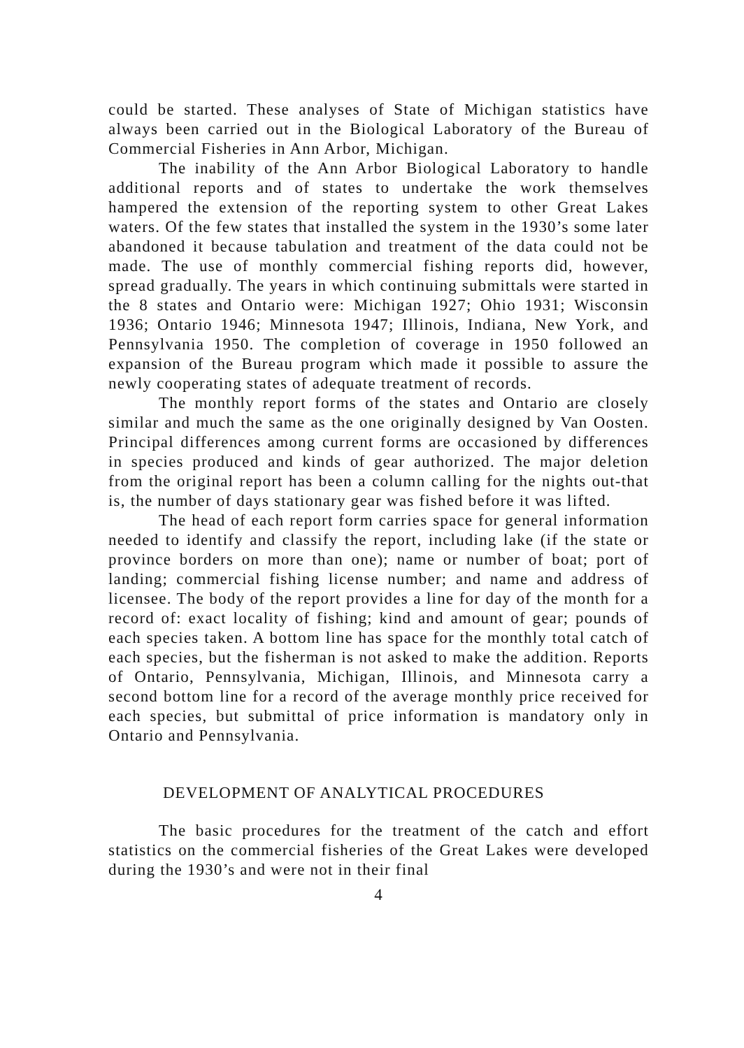could be started. These analyses of State of Michigan statistics have always been carried out in the Biological Laboratory of the Bureau of Commercial Fisheries in Ann Arbor, Michigan.
The inability of the Ann Arbor Biological Laboratory to handle additional reports and of states to undertake the work themselves hampered the extension of the reporting system to other Great Lakes waters. Of the few states that installed the system in the 1930’s some later abandoned it because tabulation and treatment of the data could not be made. The use of monthly commercial fishing reports did, however, spread gradually. The years in which continuing submittals were started in the 8 states and Ontario were: Michigan 1927; Ohio 1931; Wisconsin 1936; Ontario 1946; Minnesota 1947; Illinois, Indiana, New York, and Pennsylvania 1950. The completion of coverage in 1950 followed an expansion of the Bureau program which made it possible to assure the newly cooperating states of adequate treatment of records.
The monthly report forms of the states and Ontario are closely similar and much the same as the one originally designed by Van Oosten. Principal differences among current forms are occasioned by differences in species produced and kinds of gear authorized. The major deletion from the original report has been a column calling for the nights out-that is, the number of days stationary gear was fished before it was lifted.
The head of each report form carries space for general information needed to identify and classify the report, including lake (if the state or province borders on more than one); name or number of boat; port of landing; commercial fishing license number; and name and address of licensee. The body of the report provides a line for day of the month for a record of: exact locality of fishing; kind and amount of gear; pounds of each species taken. A bottom line has space for the monthly total catch of each species, but the fisherman is not asked to make the addition. Reports of Ontario, Pennsylvania, Michigan, Illinois, and Minnesota carry a second bottom line for a record of the average monthly price received for each species, but submittal of price information is mandatory only in Ontario and Pennsylvania.
DEVELOPMENT OF ANALYTICAL PROCEDURES
The basic procedures for the treatment of the catch and effort statistics on the commercial fisheries of the Great Lakes were developed during the 1930’s and were not in their final
4